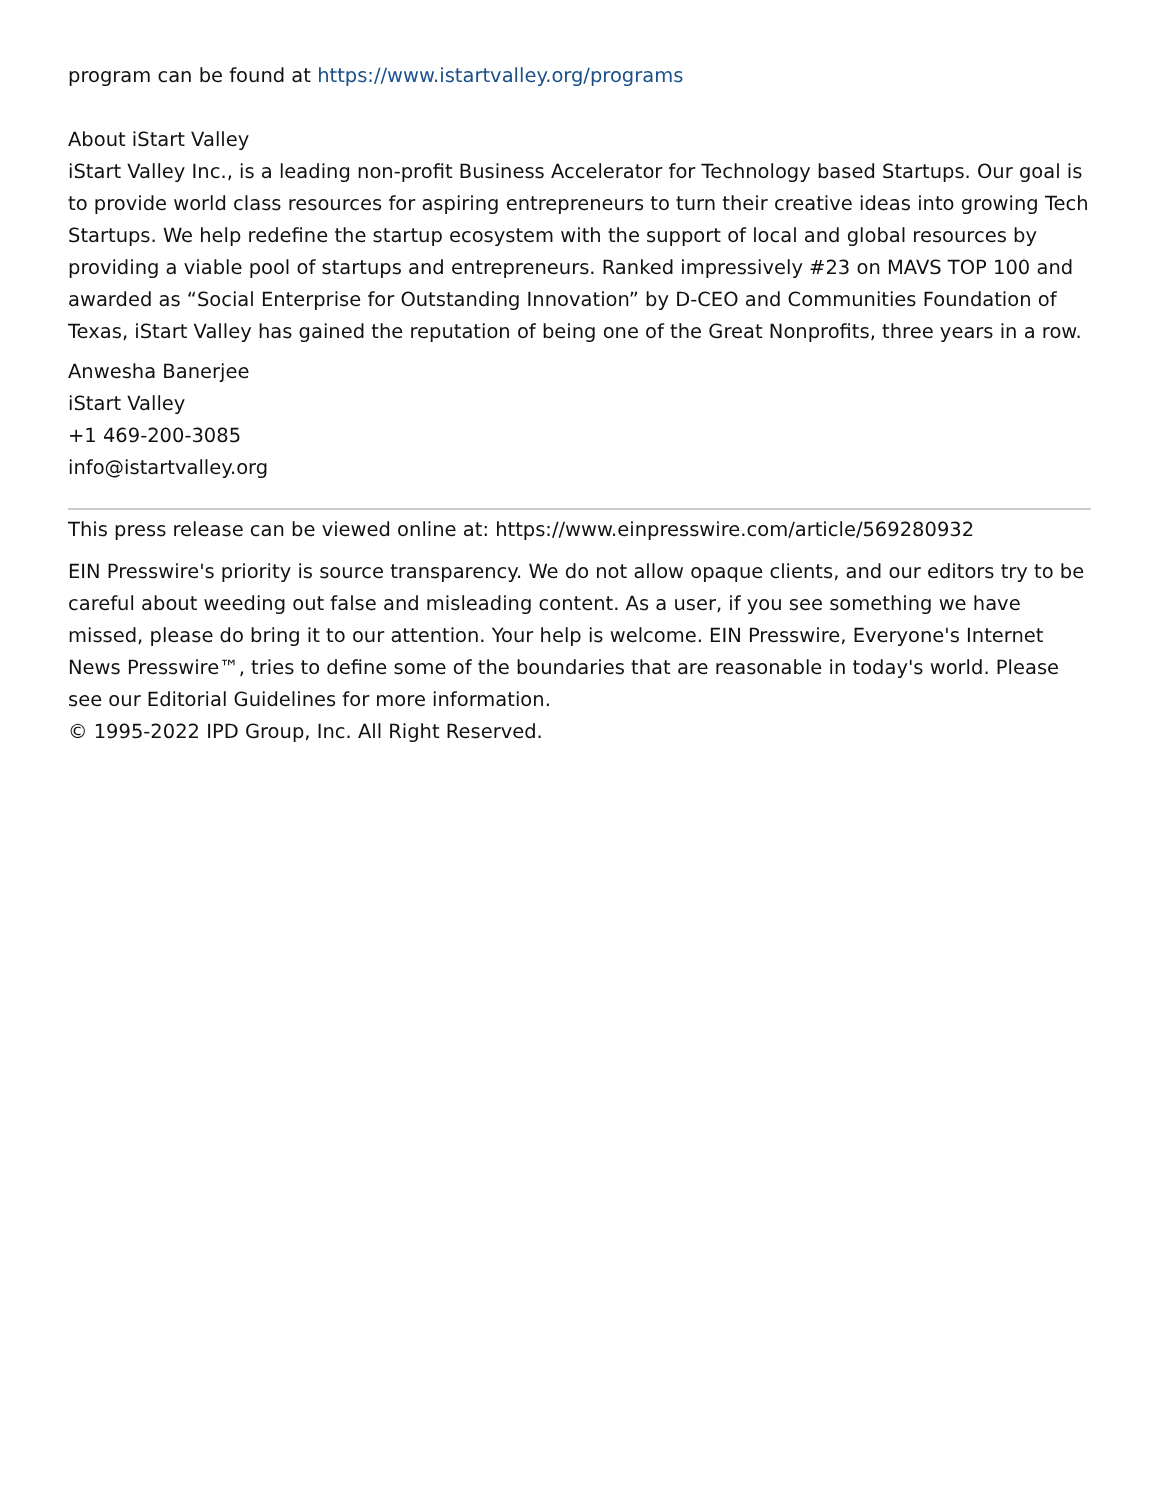program can be found at https://www.istartvalley.org/programs
About iStart Valley
iStart Valley Inc., is a leading non-profit Business Accelerator for Technology based Startups. Our goal is to provide world class resources for aspiring entrepreneurs to turn their creative ideas into growing Tech Startups. We help redefine the startup ecosystem with the support of local and global resources by providing a viable pool of startups and entrepreneurs. Ranked impressively #23 on MAVS TOP 100 and awarded as “Social Enterprise for Outstanding Innovation” by D-CEO and Communities Foundation of Texas, iStart Valley has gained the reputation of being one of the Great Nonprofits, three years in a row.
Anwesha Banerjee
iStart Valley
+1 469-200-3085
info@istartvalley.org
This press release can be viewed online at: https://www.einpresswire.com/article/569280932
EIN Presswire's priority is source transparency. We do not allow opaque clients, and our editors try to be careful about weeding out false and misleading content. As a user, if you see something we have missed, please do bring it to our attention. Your help is welcome. EIN Presswire, Everyone's Internet News Presswire™, tries to define some of the boundaries that are reasonable in today's world. Please see our Editorial Guidelines for more information.
© 1995-2022 IPD Group, Inc. All Right Reserved.